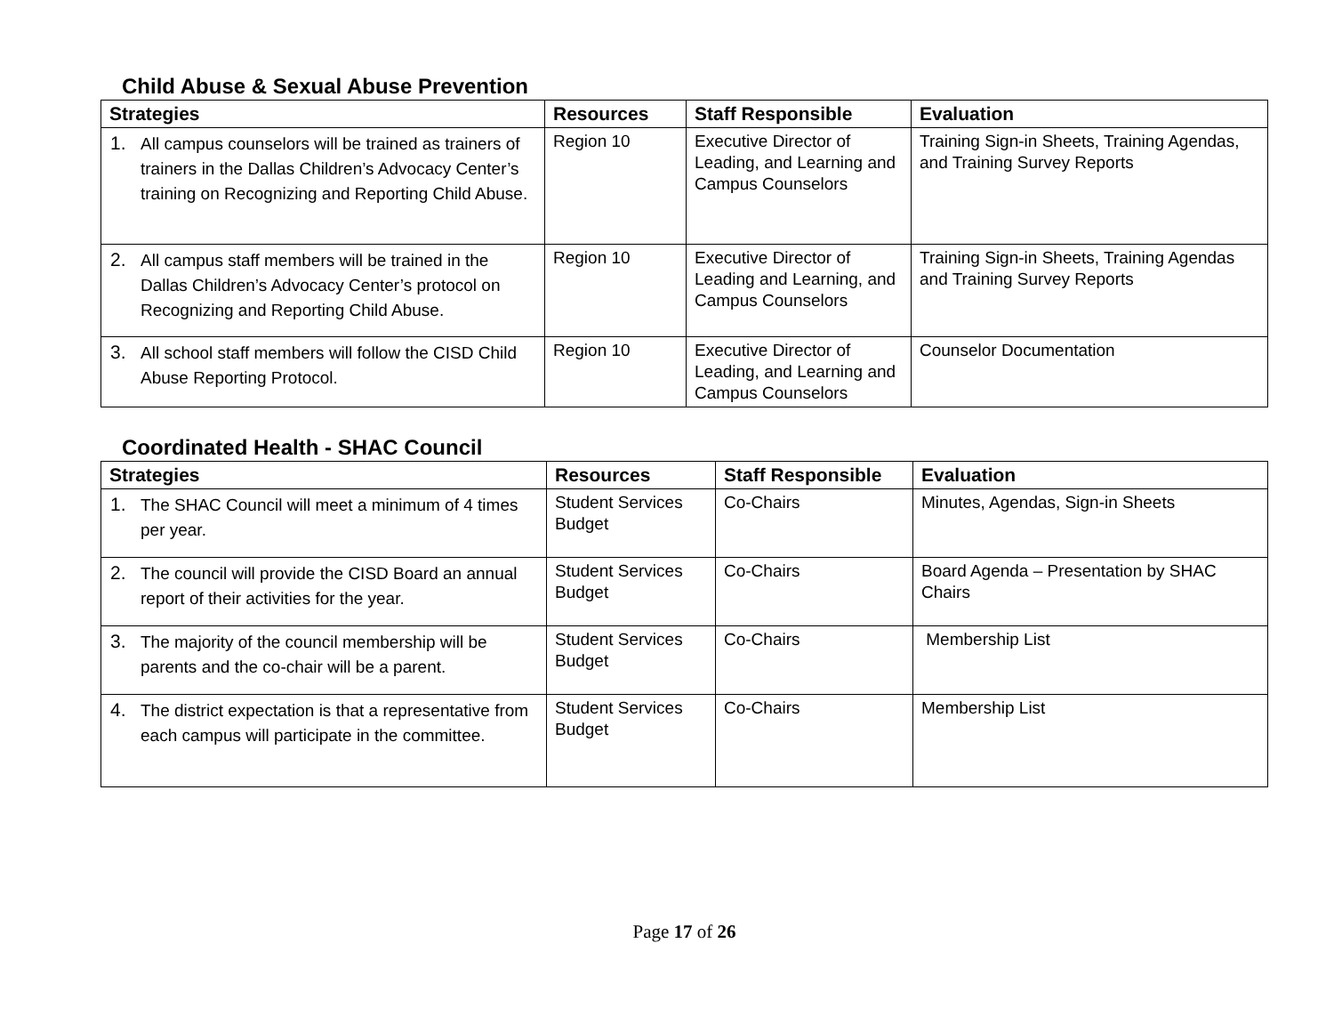Child Abuse & Sexual Abuse Prevention
| Strategies | Resources | Staff Responsible | Evaluation |
| --- | --- | --- | --- |
| 1. All campus counselors will be trained as trainers of trainers in the Dallas Children’s Advocacy Center’s training on Recognizing and Reporting Child Abuse. | Region 10 | Executive Director of Leading, and Learning and Campus Counselors | Training Sign-in Sheets, Training Agendas, and Training Survey Reports |
| 2. All campus staff members will be trained in the Dallas Children’s Advocacy Center’s protocol on Recognizing and Reporting Child Abuse. | Region 10 | Executive Director of Leading and Learning, and Campus Counselors | Training Sign-in Sheets, Training Agendas and Training Survey Reports |
| 3. All school staff members will follow the CISD Child Abuse Reporting Protocol. | Region 10 | Executive Director of Leading, and Learning and Campus Counselors | Counselor Documentation |
Coordinated Health - SHAC Council
| Strategies | Resources | Staff Responsible | Evaluation |
| --- | --- | --- | --- |
| 1. The SHAC Council will meet a minimum of 4 times per year. | Student Services Budget | Co-Chairs | Minutes, Agendas, Sign-in Sheets |
| 2. The council will provide the CISD Board an annual report of their activities for the year. | Student Services Budget | Co-Chairs | Board Agenda – Presentation by SHAC Chairs |
| 3. The majority of the council membership will be parents and the co-chair will be a parent. | Student Services Budget | Co-Chairs | Membership List |
| 4. The district expectation is that a representative from each campus will participate in the committee. | Student Services Budget | Co-Chairs | Membership List |
Page 17 of 26